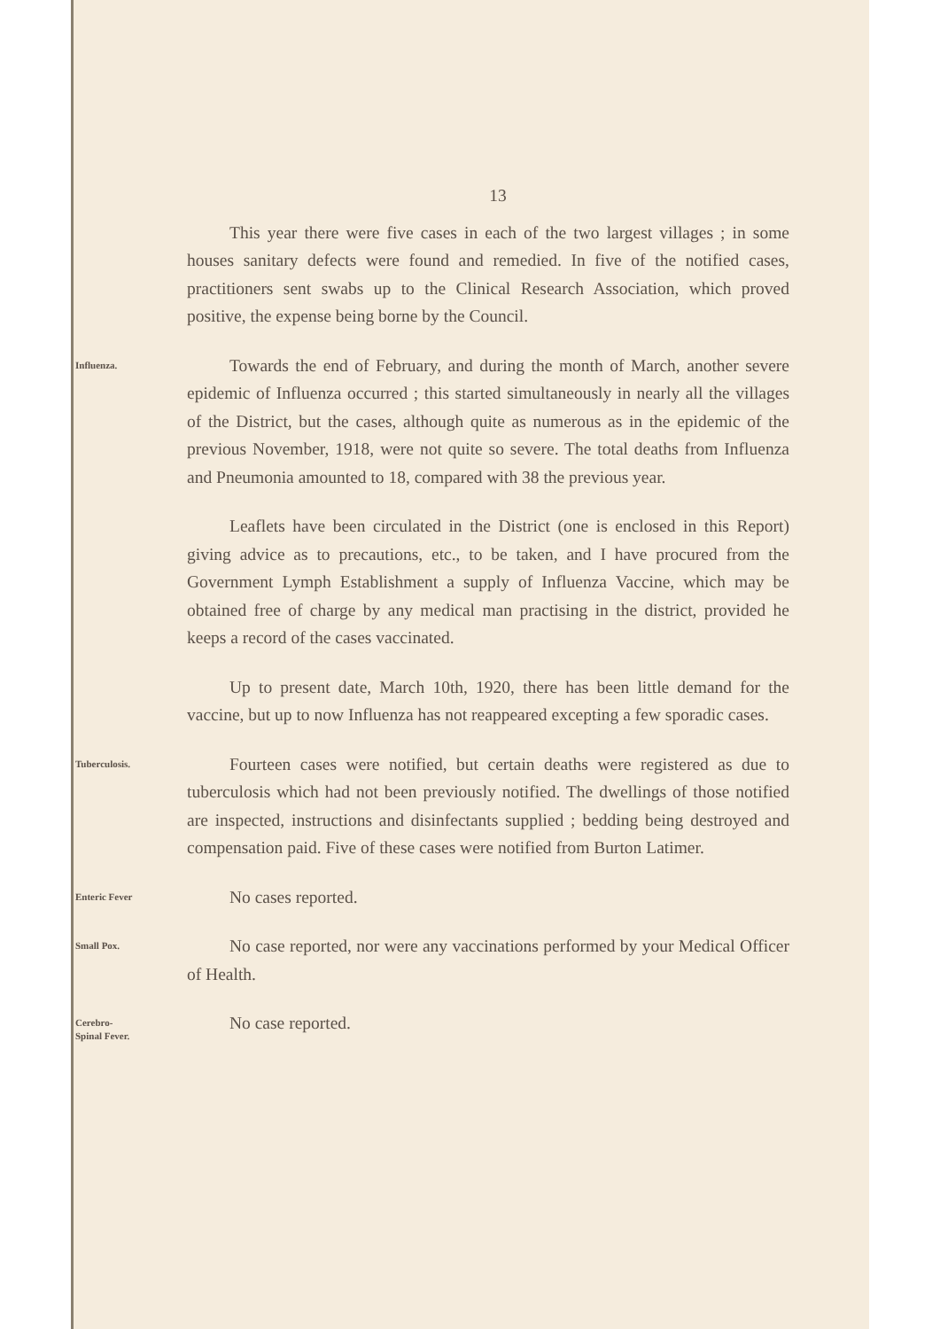13
This year there were five cases in each of the two largest villages ; in some houses sanitary defects were found and remedied. In five of the notified cases, practitioners sent swabs up to the Clinical Research Association, which proved positive, the expense being borne by the Council.
Influenza.
Towards the end of February, and during the month of March, another severe epidemic of Influenza occurred ; this started simultaneously in nearly all the villages of the District, but the cases, although quite as numerous as in the epidemic of the previous November, 1918, were not quite so severe. The total deaths from Influenza and Pneumonia amounted to 18, compared with 38 the previous year.
Leaflets have been circulated in the District (one is enclosed in this Report) giving advice as to precautions, etc., to be taken, and I have procured from the Government Lymph Establishment a supply of Influenza Vaccine, which may be obtained free of charge by any medical man practising in the district, provided he keeps a record of the cases vaccinated.
Up to present date, March 10th, 1920, there has been little demand for the vaccine, but up to now Influenza has not reappeared excepting a few sporadic cases.
Tuberculosis.
Fourteen cases were notified, but certain deaths were registered as due to tuberculosis which had not been previously notified. The dwellings of those notified are inspected, instructions and disinfectants supplied ; bedding being destroyed and compensation paid. Five of these cases were notified from Burton Latimer.
Enteric Fever
No cases reported.
Small Pox.
No case reported, nor were any vaccinations performed by your Medical Officer of Health.
Cerebro-
Spinal Fever.
No case reported.